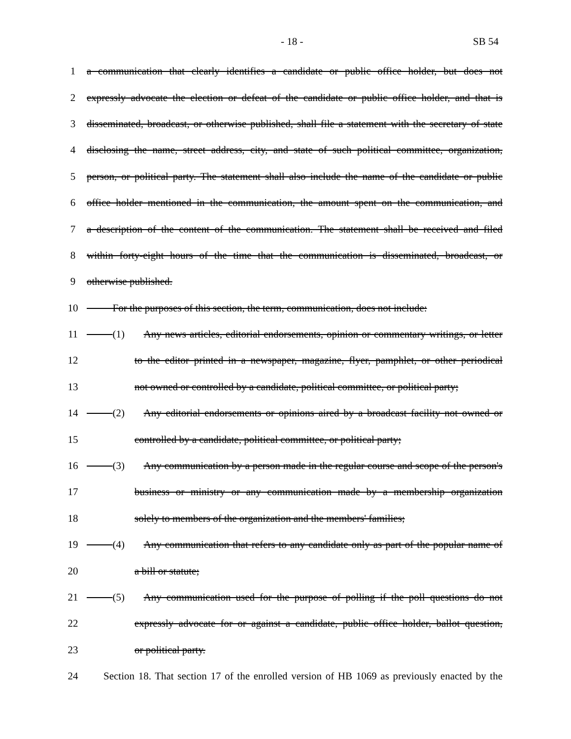- 18 - SB 54
1 a communication that clearly identifies a candidate or public office holder, but does not
2 expressly advocate the election or defeat of the candidate or public office holder, and that is
3 disseminated, broadcast, or otherwise published, shall file a statement with the secretary of state
4 disclosing the name, street address, city, and state of such political committee, organization,
5 person, or political party. The statement shall also include the name of the candidate or public
6 office holder mentioned in the communication, the amount spent on the communication, and
7 a description of the content of the communication. The statement shall be received and filed
8 within forty-eight hours of the time that the communication is disseminated, broadcast, or
9 otherwise published.
10   For the purposes of this section, the term, communication, does not include:
11   (1) Any news articles, editorial endorsements, opinion or commentary writings, or letter
12 to the editor printed in a newspaper, magazine, flyer, pamphlet, or other periodical
13 not owned or controlled by a candidate, political committee, or political party;
14   (2) Any editorial endorsements or opinions aired by a broadcast facility not owned or
15 controlled by a candidate, political committee, or political party;
16   (3) Any communication by a person made in the regular course and scope of the person's
17 business or ministry or any communication made by a membership organization
18 solely to members of the organization and the members' families;
19   (4) Any communication that refers to any candidate only as part of the popular name of
20 a bill or statute;
21   (5) Any communication used for the purpose of polling if the poll questions do not
22 expressly advocate for or against a candidate, public office holder, ballot question,
23 or political party.
24 Section 18. That section 17 of the enrolled version of HB 1069 as previously enacted by the